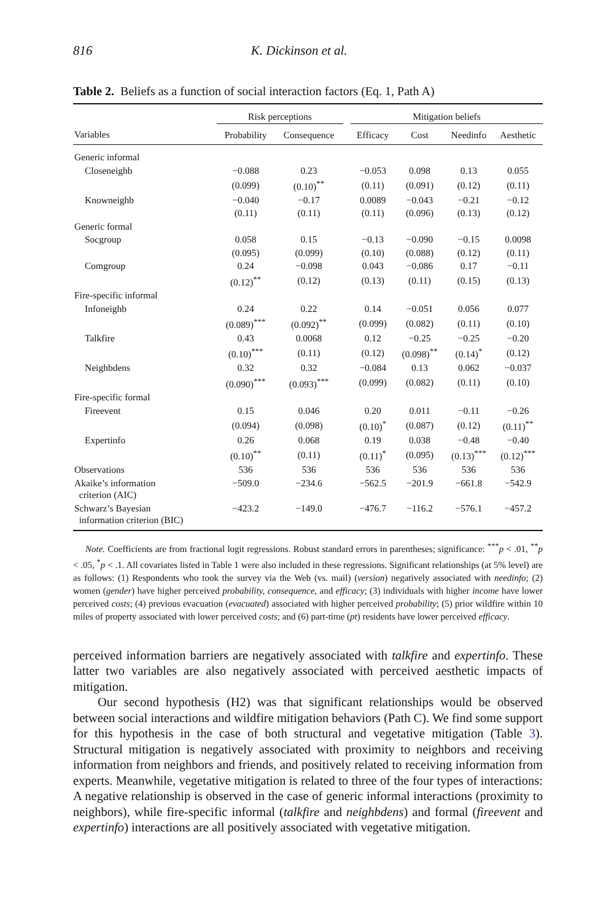816 K. Dickinson et al.
Table 2. Beliefs as a function of social interaction factors (Eq. 1, Path A)
| | Risk perceptions | | | Mitigation beliefs | | | |
| --- | --- | --- | --- | --- | --- | --- | --- |
| Variables | Probability | Consequence | | Efficacy | Cost | Needinfo | Aesthetic |
| Generic informal | | | | | | | |
| Closeneighb | −0.088 | 0.23 | | −0.053 | 0.098 | 0.13 | 0.055 |
| | (0.099) | (0.10)<sup>**</sup> | | (0.11) | (0.091) | (0.12) | (0.11) |
| Knowneighb | −0.040 | −0.17 | | 0.0089 | −0.043 | −0.21 | −0.12 |
| | (0.11) | (0.11) | | (0.11) | (0.096) | (0.13) | (0.12) |
| Generic formal | | | | | | | |
| Socgroup | 0.058 | 0.15 | | −0.13 | −0.090 | −0.15 | 0.0098 |
| | (0.095) | (0.099) | | (0.10) | (0.088) | (0.12) | (0.11) |
| Comgroup | 0.24 | −0.098 | | 0.043 | −0.086 | 0.17 | −0.11 |
| | (0.12)<sup>**</sup> | (0.12) | | (0.13) | (0.11) | (0.15) | (0.13) |
| Fire-specific informal | | | | | | | |
| Infoneighb | 0.24 | 0.22 | | 0.14 | −0.051 | 0.056 | 0.077 |
| | (0.089)<sup>***</sup> | (0.092)<sup>**</sup> | | (0.099) | (0.082) | (0.11) | (0.10) |
| Talkfire | 0.43 | 0.0068 | | 0.12 | −0.25 | −0.25 | −0.20 |
| | (0.10)<sup>***</sup> | (0.11) | | (0.12) | (0.098)<sup>**</sup> | (0.14)<sup>*</sup> | (0.12) |
| Neighbdens | 0.32 | 0.32 | | −0.084 | 0.13 | 0.062 | −0.037 |
| | (0.090)<sup>***</sup> | (0.093)<sup>***</sup> | | (0.099) | (0.082) | (0.11) | (0.10) |
| Fire-specific formal | | | | | | | |
| Fireevent | 0.15 | 0.046 | | 0.20 | 0.011 | −0.11 | −0.26 |
| | (0.094) | (0.098) | | (0.10)<sup>*</sup> | (0.087) | (0.12) | (0.11)<sup>**</sup> |
| Expertinfo | 0.26 | 0.068 | | 0.19 | 0.038 | −0.48 | −0.40 |
| | (0.10)<sup>**</sup> | (0.11) | | (0.11)<sup>*</sup> | (0.095) | (0.13)<sup>***</sup> | (0.12)<sup>***</sup> |
| Observations | 536 | 536 | | 536 | 536 | 536 | 536 |
| Akaike’s information criterion (AIC) | −509.0 | −234.6 | | −562.5 | −201.9 | −661.8 | −542.9 |
| Schwarz’s Bayesian information criterion (BIC) | −423.2 | −149.0 | | −476.7 | −116.2 | −576.1 | −457.2 |
Note. Coefficients are from fractional logit regressions. Robust standard errors in parentheses; significance: <sup>***</sup>p < .01, <sup>**</sup>p < .05, <sup>*</sup>p < .1. All covariates listed in Table 1 were also included in these regressions. Significant relationships (at 5% level) are as follows: (1) Respondents who took the survey via the Web (vs. mail) (version) negatively associated with needinfo; (2) women (gender) have higher perceived probability, consequence, and efficacy; (3) individuals with higher income have lower perceived costs; (4) previous evacuation (evacuated) associated with higher perceived probability; (5) prior wildfire within 10 miles of property associated with lower perceived costs; and (6) part-time (pt) residents have lower perceived efficacy.
perceived information barriers are negatively associated with talkfire and expertinfo. These latter two variables are also negatively associated with perceived aesthetic impacts of mitigation.
Our second hypothesis (H2) was that significant relationships would be observed between social interactions and wildfire mitigation behaviors (Path C). We find some support for this hypothesis in the case of both structural and vegetative mitigation (Table 3). Structural mitigation is negatively associated with proximity to neighbors and receiving information from neighbors and friends, and positively related to receiving information from experts. Meanwhile, vegetative mitigation is related to three of the four types of interactions: A negative relationship is observed in the case of generic informal interactions (proximity to neighbors), while fire-specific informal (talkfire and neighbdens) and formal (fireevent and expertinfo) interactions are all positively associated with vegetative mitigation.